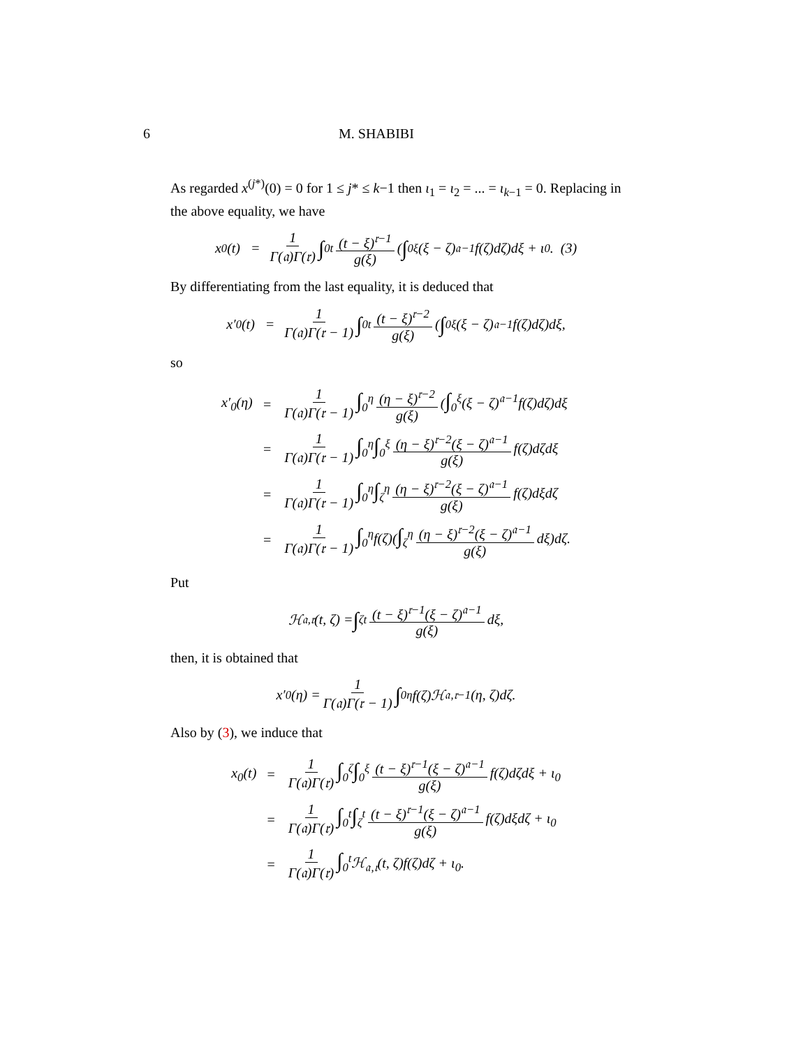6 M. SHABIBI
As regarded x<sup>(j*)</sup>(0) = 0 for 1 ≤ j* ≤ k−1 then ι<sub>1</sub> = ι<sub>2</sub> = ... = ι<sub>k−1</sub> = 0. Replacing in the above equality, we have
x<sub>0</sub>(t) = 1 Γ(𝔞)Γ(𝔯) ∫<sub>0</sub><sup>t</sup> (t − ξ)<sup>𝔯−1</sup> g(ξ) (∫<sub>0</sub><sup>ξ</sup>(ξ − ζ)<sup>𝔞−1</sup>f(ζ)dζ)dξ + ι<sub>0</sub>. (3)
By differentiating from the last equality, it is deduced that
x′<sub>0</sub>(t) = 1 Γ(𝔞)Γ(𝔯 − 1) ∫<sub>0</sub><sup>t</sup> (t − ξ)<sup>𝔯−2</sup> g(ξ) (∫<sub>0</sub><sup>ξ</sup>(ξ − ζ)<sup>𝔞−1</sup>f(ζ)dζ)dξ,
so
| x′<sub>0</sub>(η) | = | 1 Γ(𝔞)Γ(𝔯 − 1) ∫<sub>0</sub><sup>η</sup> (η − ξ)<sup>𝔯−2</sup> g(ξ) ( ∫<sub>0</sub><sup>ξ</sup>(ξ − ζ)<sup>𝔞−1</sup>f(ζ)dζ)dξ |
| | = | 1 Γ(𝔞)Γ(𝔯 − 1) ∫<sub>0</sub><sup>η</sup> ∫<sub>0</sub><sup>ξ</sup> (η − ξ)<sup>𝔯−2</sup>(ξ − ζ)<sup>𝔞−1</sup> g(ξ) f(ζ)dζdξ |
| | = | 1 Γ(𝔞)Γ(𝔯 − 1) ∫<sub>0</sub><sup>η</sup> ∫<sub>ζ</sub><sup>η</sup> (η − ξ)<sup>𝔯−2</sup>(ξ − ζ)<sup>𝔞−1</sup> g(ξ) f(ζ)dξdζ |
| | = | 1 Γ(𝔞)Γ(𝔯 − 1) ∫<sub>0</sub><sup>η</sup>f(ζ)( ∫<sub>ζ</sub><sup>η</sup> (η − ξ)<sup>𝔯−2</sup>(ξ − ζ)<sup>𝔞−1</sup> g(ξ) dξ)dζ. |
Put
ℋ<sub>𝔞,𝔯</sub>(t, ζ) = ∫<sub>ζ</sub><sup>t</sup> (t − ξ)<sup>𝔯−1</sup>(ξ − ζ)<sup>𝔞−1</sup> g(ξ) dξ,
then, it is obtained that
x′<sub>0</sub>(η) = 1 Γ(𝔞)Γ(𝔯 − 1) ∫<sub>0</sub><sup>η</sup>f(ζ)ℋ<sub>𝔞,𝔯−1</sub>(η, ζ)dζ.
Also by (3), we induce that
| x<sub>0</sub>(t) | = | 1 Γ(𝔞)Γ(𝔯) ∫<sub>0</sub><sup>ζ</sup> ∫<sub>0</sub><sup>ξ</sup> (t − ξ)<sup>𝔯−1</sup>(ξ − ζ)<sup>𝔞−1</sup> g(ξ) f(ζ)dζdξ + ι<sub>0</sub> |
| | = | 1 Γ(𝔞)Γ(𝔯) ∫<sub>0</sub><sup>t</sup> ∫<sub>ζ</sub><sup>t</sup> (t − ξ)<sup>𝔯−1</sup>(ξ − ζ)<sup>𝔞−1</sup> g(ξ) f(ζ)dξdζ + ι<sub>0</sub> |
| | = | 1 Γ(𝔞)Γ(𝔯) ∫<sub>0</sub><sup>t</sup>ℋ<sub>𝔞,𝔯</sub>(t, ζ)f(ζ)dζ + ι<sub>0</sub>. |